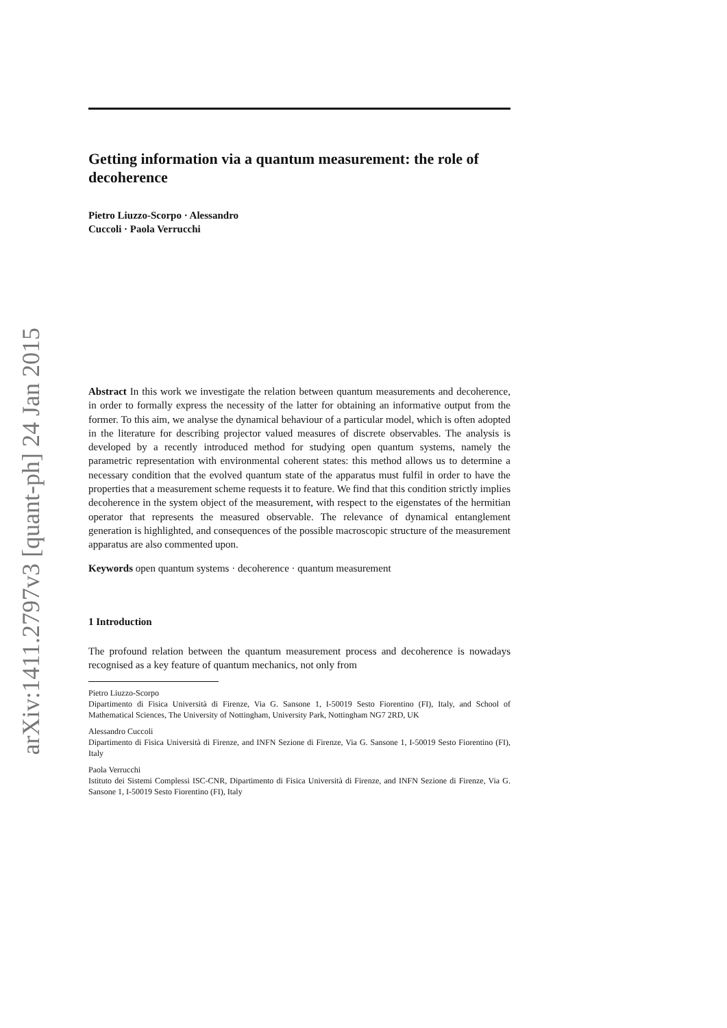arXiv:1411.2797v3 [quant-ph] 24 Jan 2015
Getting information via a quantum measurement: the role of decoherence
Pietro Liuzzo-Scorpo · Alessandro
Cuccoli · Paola Verrucchi
Abstract In this work we investigate the relation between quantum measurements and decoherence, in order to formally express the necessity of the latter for obtaining an informative output from the former. To this aim, we analyse the dynamical behaviour of a particular model, which is often adopted in the literature for describing projector valued measures of discrete observables. The analysis is developed by a recently introduced method for studying open quantum systems, namely the parametric representation with environmental coherent states: this method allows us to determine a necessary condition that the evolved quantum state of the apparatus must fulfil in order to have the properties that a measurement scheme requests it to feature. We find that this condition strictly implies decoherence in the system object of the measurement, with respect to the eigenstates of the hermitian operator that represents the measured observable. The relevance of dynamical entanglement generation is highlighted, and consequences of the possible macroscopic structure of the measurement apparatus are also commented upon.
Keywords open quantum systems · decoherence · quantum measurement
1 Introduction
The profound relation between the quantum measurement process and decoherence is nowadays recognised as a key feature of quantum mechanics, not only from
Pietro Liuzzo-Scorpo
Dipartimento di Fisica Università di Firenze, Via G. Sansone 1, I-50019 Sesto Fiorentino (FI), Italy, and School of Mathematical Sciences, The University of Nottingham, University Park, Nottingham NG7 2RD, UK
Alessandro Cuccoli
Dipartimento di Fisica Università di Firenze, and INFN Sezione di Firenze, Via G. Sansone 1, I-50019 Sesto Fiorentino (FI), Italy
Paola Verrucchi
Istituto dei Sistemi Complessi ISC-CNR, Dipartimento di Fisica Università di Firenze, and INFN Sezione di Firenze, Via G. Sansone 1, I-50019 Sesto Fiorentino (FI), Italy